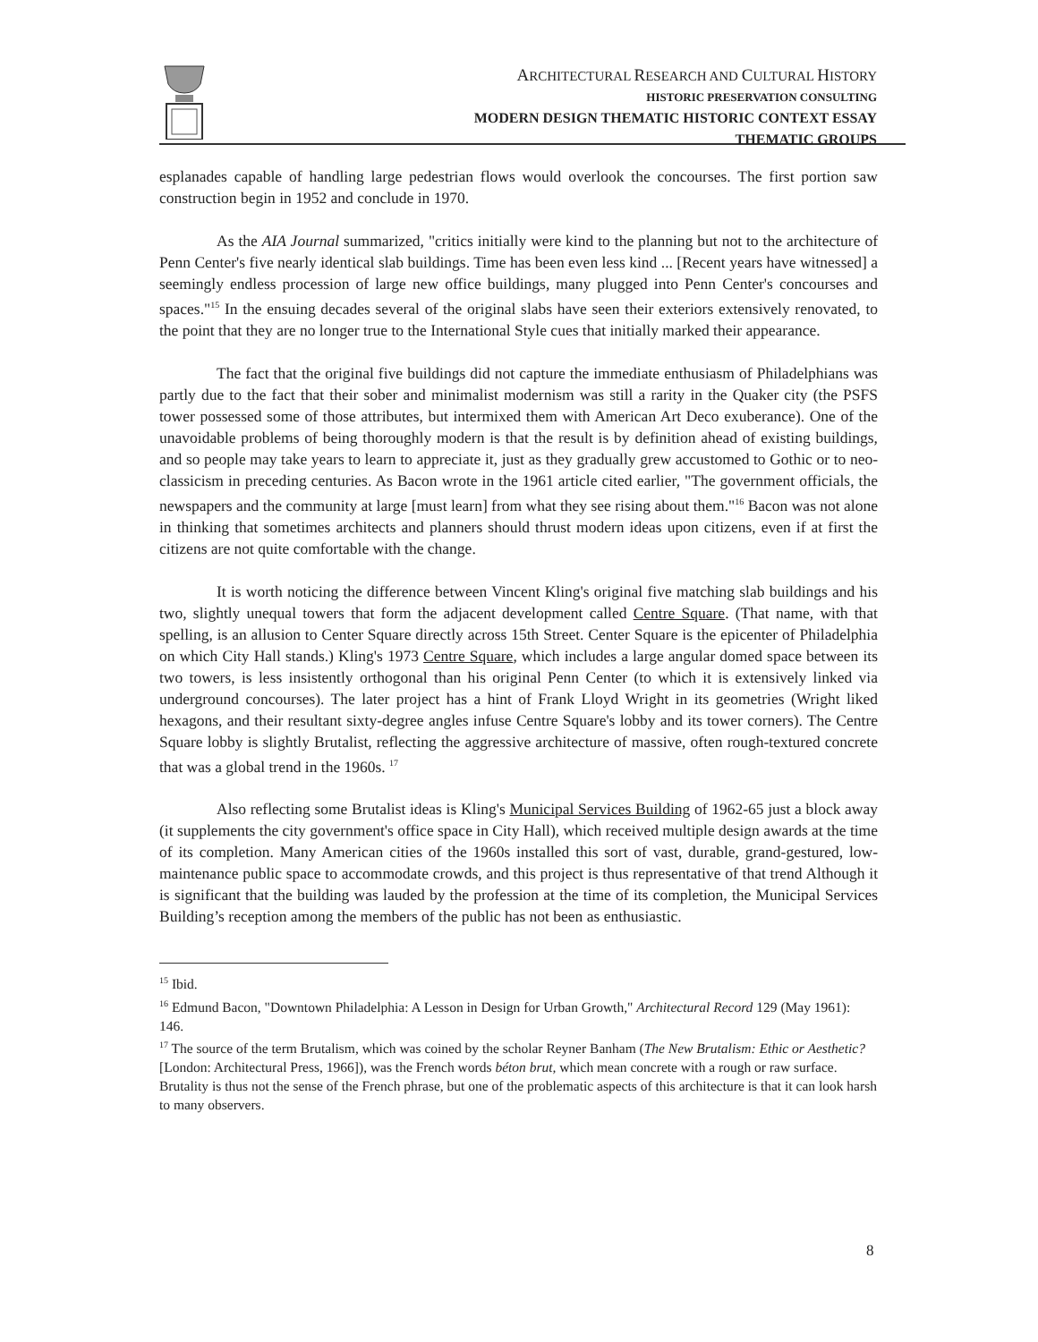ARCHITECTURAL RESEARCH AND CULTURAL HISTORY
HISTORIC PRESERVATION CONSULTING
MODERN DESIGN THEMATIC HISTORIC CONTEXT ESSAY
THEMATIC GROUPS
esplanades capable of handling large pedestrian flows would overlook the concourses. The first portion saw construction begin in 1952 and conclude in 1970.
As the AIA Journal summarized, "critics initially were kind to the planning but not to the architecture of Penn Center's five nearly identical slab buildings. Time has been even less kind ... [Recent years have witnessed] a seemingly endless procession of large new office buildings, many plugged into Penn Center's concourses and spaces."<sup>15</sup> In the ensuing decades several of the original slabs have seen their exteriors extensively renovated, to the point that they are no longer true to the International Style cues that initially marked their appearance.
The fact that the original five buildings did not capture the immediate enthusiasm of Philadelphians was partly due to the fact that their sober and minimalist modernism was still a rarity in the Quaker city (the PSFS tower possessed some of those attributes, but intermixed them with American Art Deco exuberance). One of the unavoidable problems of being thoroughly modern is that the result is by definition ahead of existing buildings, and so people may take years to learn to appreciate it, just as they gradually grew accustomed to Gothic or to neo-classicism in preceding centuries. As Bacon wrote in the 1961 article cited earlier, "The government officials, the newspapers and the community at large [must learn] from what they see rising about them."<sup>16</sup> Bacon was not alone in thinking that sometimes architects and planners should thrust modern ideas upon citizens, even if at first the citizens are not quite comfortable with the change.
It is worth noticing the difference between Vincent Kling's original five matching slab buildings and his two, slightly unequal towers that form the adjacent development called Centre Square. (That name, with that spelling, is an allusion to Center Square directly across 15th Street. Center Square is the epicenter of Philadelphia on which City Hall stands.) Kling's 1973 Centre Square, which includes a large angular domed space between its two towers, is less insistently orthogonal than his original Penn Center (to which it is extensively linked via underground concourses). The later project has a hint of Frank Lloyd Wright in its geometries (Wright liked hexagons, and their resultant sixty-degree angles infuse Centre Square's lobby and its tower corners). The Centre Square lobby is slightly Brutalist, reflecting the aggressive architecture of massive, often rough-textured concrete that was a global trend in the 1960s. <sup>17</sup>
Also reflecting some Brutalist ideas is Kling's Municipal Services Building of 1962-65 just a block away (it supplements the city government's office space in City Hall), which received multiple design awards at the time of its completion. Many American cities of the 1960s installed this sort of vast, durable, grand-gestured, low-maintenance public space to accommodate crowds, and this project is thus representative of that trend Although it is significant that the building was lauded by the profession at the time of its completion, the Municipal Services Building’s reception among the members of the public has not been as enthusiastic.
<sup>15</sup> Ibid.
<sup>16</sup> Edmund Bacon, "Downtown Philadelphia: A Lesson in Design for Urban Growth," Architectural Record 129 (May 1961): 146.
<sup>17</sup> The source of the term Brutalism, which was coined by the scholar Reyner Banham (The New Brutalism: Ethic or Aesthetic? [London: Architectural Press, 1966]), was the French words béton brut, which mean concrete with a rough or raw surface. Brutality is thus not the sense of the French phrase, but one of the problematic aspects of this architecture is that it can look harsh to many observers.
8